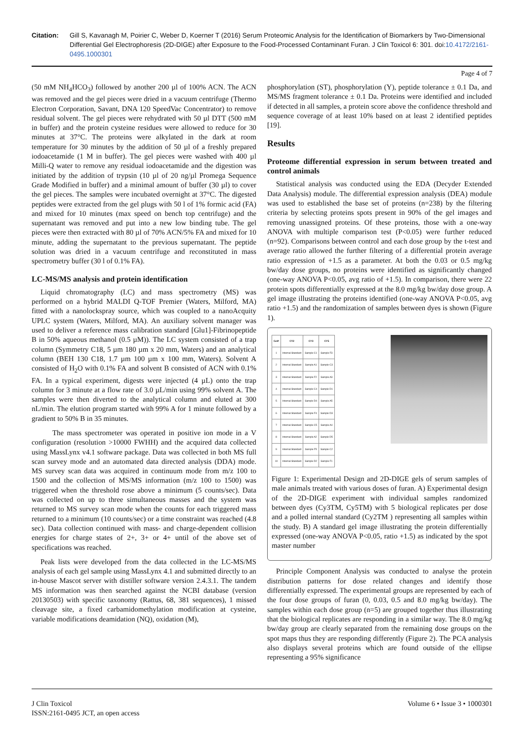Citation: Gill S, Kavanagh M, Poirier C, Weber D, Koerner T (2016) Serum Proteomic Analysis for the Identification of Biomarkers by Two-Dimensional Differential Gel Electrophoresis (2D-DIGE) after Exposure to the Food-Processed Contaminant Furan. J Clin Toxicol 6: 301. doi:10.4172/2161-0495.1000301
Page 4 of 7
(50 mM NH<sub>4</sub>HCO<sub>3</sub>) followed by another 200 µl of 100% ACN. The ACN was removed and the gel pieces were dried in a vacuum centrifuge (Thermo Electron Corporation, Savant, DNA 120 SpeedVac Concentrator) to remove residual solvent. The gel pieces were rehydrated with 50 µl DTT (500 mM in buffer) and the protein cysteine residues were allowed to reduce for 30 minutes at 37°C. The proteins were alkylated in the dark at room temperature for 30 minutes by the addition of 50 µl of a freshly prepared iodoacetamide (1 M in buffer). The gel pieces were washed with 400 µl Milli-Q water to remove any residual iodoacetamide and the digestion was initiated by the addition of trypsin (10 µl of 20 ng/µl Promega Sequence Grade Modified in buffer) and a minimal amount of buffer (30 µl) to cover the gel pieces. The samples were incubated overnight at 37°C. The digested peptides were extracted from the gel plugs with 50 l of 1% formic acid (FA) and mixed for 10 minutes (max speed on bench top centrifuge) and the supernatant was removed and put into a new low binding tube. The gel pieces were then extracted with 80 µl of 70% ACN/5% FA and mixed for 10 minute, adding the supernatant to the previous supernatant. The peptide solution was dried in a vacuum centrifuge and reconstituted in mass spectrometry buffer (30 l of 0.1% FA).
LC-MS/MS analysis and protein identification
Liquid chromatography (LC) and mass spectrometry (MS) was performed on a hybrid MALDI Q-TOF Premier (Waters, Milford, MA) fitted with a nanolockspray source, which was coupled to a nanoAcquity UPLC system (Waters, Milford, MA). An auxiliary solvent manager was used to deliver a reference mass calibration standard [Glu1]-Fibrinopeptide B in 50% aqueous methanol (0.5 µM)). The LC system consisted of a trap column (Symmetry C18, 5 µm 180 µm x 20 mm, Waters) and an analytical column (BEH 130 C18, 1.7 µm 100 µm x 100 mm, Waters). Solvent A consisted of H<sub>2</sub>O with 0.1% FA and solvent B consisted of ACN with 0.1% FA. In a typical experiment, digests were injected (4 µL) onto the trap column for 3 minute at a flow rate of 3.0 µL/min using 99% solvent A. The samples were then diverted to the analytical column and eluted at 300 nL/min. The elution program started with 99% A for 1 minute followed by a gradient to 50% B in 35 minutes.
The mass spectrometer was operated in positive ion mode in a V configuration (resolution >10000 FWHH) and the acquired data collected using MassLynx v4.1 software package. Data was collected in both MS full scan survey mode and an automated data directed analysis (DDA) mode. MS survey scan data was acquired in continuum mode from m/z 100 to 1500 and the collection of MS/MS information (m/z 100 to 1500) was triggered when the threshold rose above a minimum (5 counts/sec). Data was collected on up to three simultaneous masses and the system was returned to MS survey scan mode when the counts for each triggered mass returned to a minimum (10 counts/sec) or a time constraint was reached (4.8 sec). Data collection continued with mass- and charge-dependent collision energies for charge states of 2+, 3+ or 4+ until of the above set of specifications was reached.
Peak lists were developed from the data collected in the LC-MS/MS analysis of each gel sample using MassLynx 4.1 and submitted directly to an in-house Mascot server with distiller software version 2.4.3.1. The tandem MS information was then searched against the NCBI database (version 20130503) with specific taxonomy (Rattus, 68, 381 sequences), 1 missed cleavage site, a fixed carbamidomethylation modification at cysteine, variable modifications deamidation (NQ), oxidation (M),
phosphorylation (ST), phosphorylation (Y), peptide tolerance ± 0.1 Da, and MS/MS fragment tolerance ± 0.1 Da. Proteins were identified and included if detected in all samples, a protein score above the confidence threshold and sequence coverage of at least 10% based on at least 2 identified peptides [19].
Results
Proteome differential expression in serum between treated and control animals
Statistical analysis was conducted using the EDA (Decyder Extended Data Analysis) module. The differential expression analysis (DEA) module was used to established the base set of proteins (n=238) by the filtering criteria by selecting proteins spots present in 90% of the gel images and removing unassigned proteins. Of these proteins, those with a one-way ANOVA with multiple comparison test (P<0.05) were further reduced (n=92). Comparisons between control and each dose group by the t-test and average ratio allowed the further filtering of a differential protein average ratio expression of +1.5 as a parameter. At both the 0.03 or 0.5 mg/kg bw/day dose groups, no proteins were identified as significantly changed (one-way ANOVA P<0.05, avg ratio of +1.5). In comparison, there were 22 protein spots differentially expressed at the 8.0 mg/kg bw/day dose group. A gel image illustrating the proteins identified (one-way ANOVA P<0.05, avg ratio +1.5) and the randomization of samples between dyes is shown (Figure 1).
| Gel# | CY2 | CY3 | CY5 |
| --- | --- | --- | --- |
| 1 | Internal Standard | Sample C1 | Sample F3 |
| 2 | Internal Standard | Sample A1 | Sample C3 |
| 3 | Internal Standard | Sample F2 | Sample A3 |
| 4 | Internal Standard | Sample C4 | Sample D1 |
| 5 | Internal Standard | Sample D4 | Sample A5 |
| 6 | Internal Standard | Sample F4 | Sample D3 |
| 7 | Internal Standard | Sample C5 | Sample A4 |
| 8 | Internal Standard | Sample A2 | Sample D5 |
| 9 | Internal Standard | Sample F5 | Sample C2 |
| 10 | Internal Standard | Sample D2 | Sample F1 |
Figure 1: Experimental Design and 2D-DIGE gels of serum samples of male animals treated with various doses of furan. A) Experimental design of the 2D-DIGE experiment with individual samples randomized between dyes (Cy3TM, Cy5TM) with 5 biological replicates per dose and a polled internal standard (Cy2TM ) representing all samples within the study. B) A standard gel image illustrating the protein differentially expressed (one-way ANOVA P<0.05, ratio +1.5) as indicated by the spot master number
Principle Component Analysis was conducted to analyse the protein distribution patterns for dose related changes and identify those differentially expressed. The experimental groups are represented by each of the four dose groups of furan (0, 0.03, 0.5 and 8.0 mg/kg bw/day). The samples within each dose group (n=5) are grouped together thus illustrating that the biological replicates are responding in a similar way. The 8.0 mg/kg bw/day group are clearly separated from the remaining dose groups on the spot maps thus they are responding differently (Figure 2). The PCA analysis also displays several proteins which are found outside of the ellipse representing a 95% significance
J Clin Toxicol
ISSN:2161-0495 JCT, an open access
Volume 6 • Issue 3 • 1000301